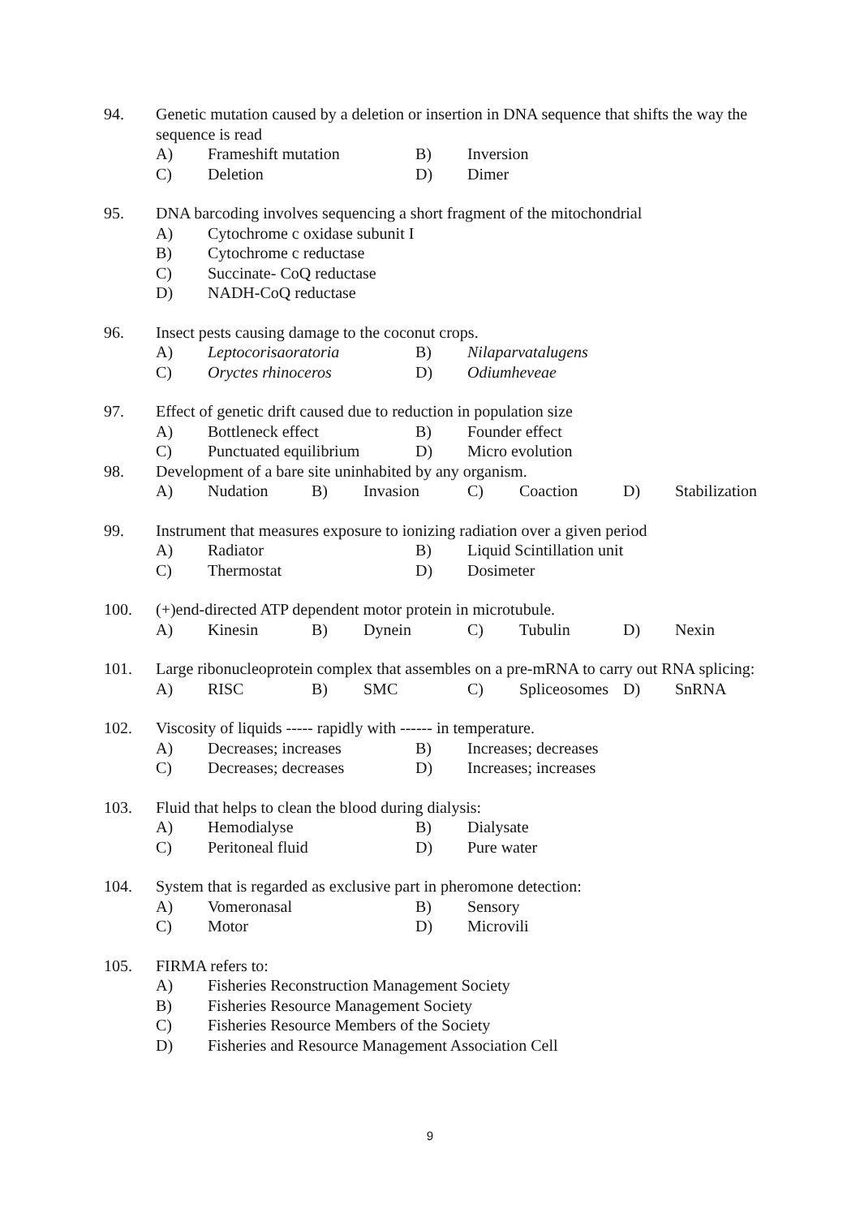94. Genetic mutation caused by a deletion or insertion in DNA sequence that shifts the way the sequence is read
A) Frameshift mutation B) Inversion
C) Deletion D) Dimer
95. DNA barcoding involves sequencing a short fragment of the mitochondrial
A) Cytochrome c oxidase subunit I
B) Cytochrome c reductase
C) Succinate- CoQ reductase
D) NADH-CoQ reductase
96. Insect pests causing damage to the coconut crops.
A) Leptocorisaoratoria B) Nilaparvatalugens
C) Oryctes rhinoceros D) Odiumheveae
97. Effect of genetic drift caused due to reduction in population size
A) Bottleneck effect B) Founder effect
C) Punctuated equilibrium D) Micro evolution
98. Development of a bare site uninhabited by any organism.
A) Nudation B) Invasion C) Coaction D) Stabilization
99. Instrument that measures exposure to ionizing radiation over a given period
A) Radiator B) Liquid Scintillation unit
C) Thermostat D) Dosimeter
100. (+)end-directed ATP dependent motor protein in microtubule.
A) Kinesin B) Dynein C) Tubulin D) Nexin
101. Large ribonucleoprotein complex that assembles on a pre-mRNA to carry out RNA splicing:
A) RISC B) SMC C) Spliceosomes D) SnRNA
102. Viscosity of liquids ----- rapidly with ------ in temperature.
A) Decreases; increases B) Increases; decreases
C) Decreases; decreases D) Increases; increases
103. Fluid that helps to clean the blood during dialysis:
A) Hemodialyse B) Dialysate
C) Peritoneal fluid D) Pure water
104. System that is regarded as exclusive part in pheromone detection:
A) Vomeronasal B) Sensory
C) Motor D) Microvili
105. FIRMA refers to:
A) Fisheries Reconstruction Management Society
B) Fisheries Resource Management Society
C) Fisheries Resource Members of the Society
D) Fisheries and Resource Management Association Cell
9